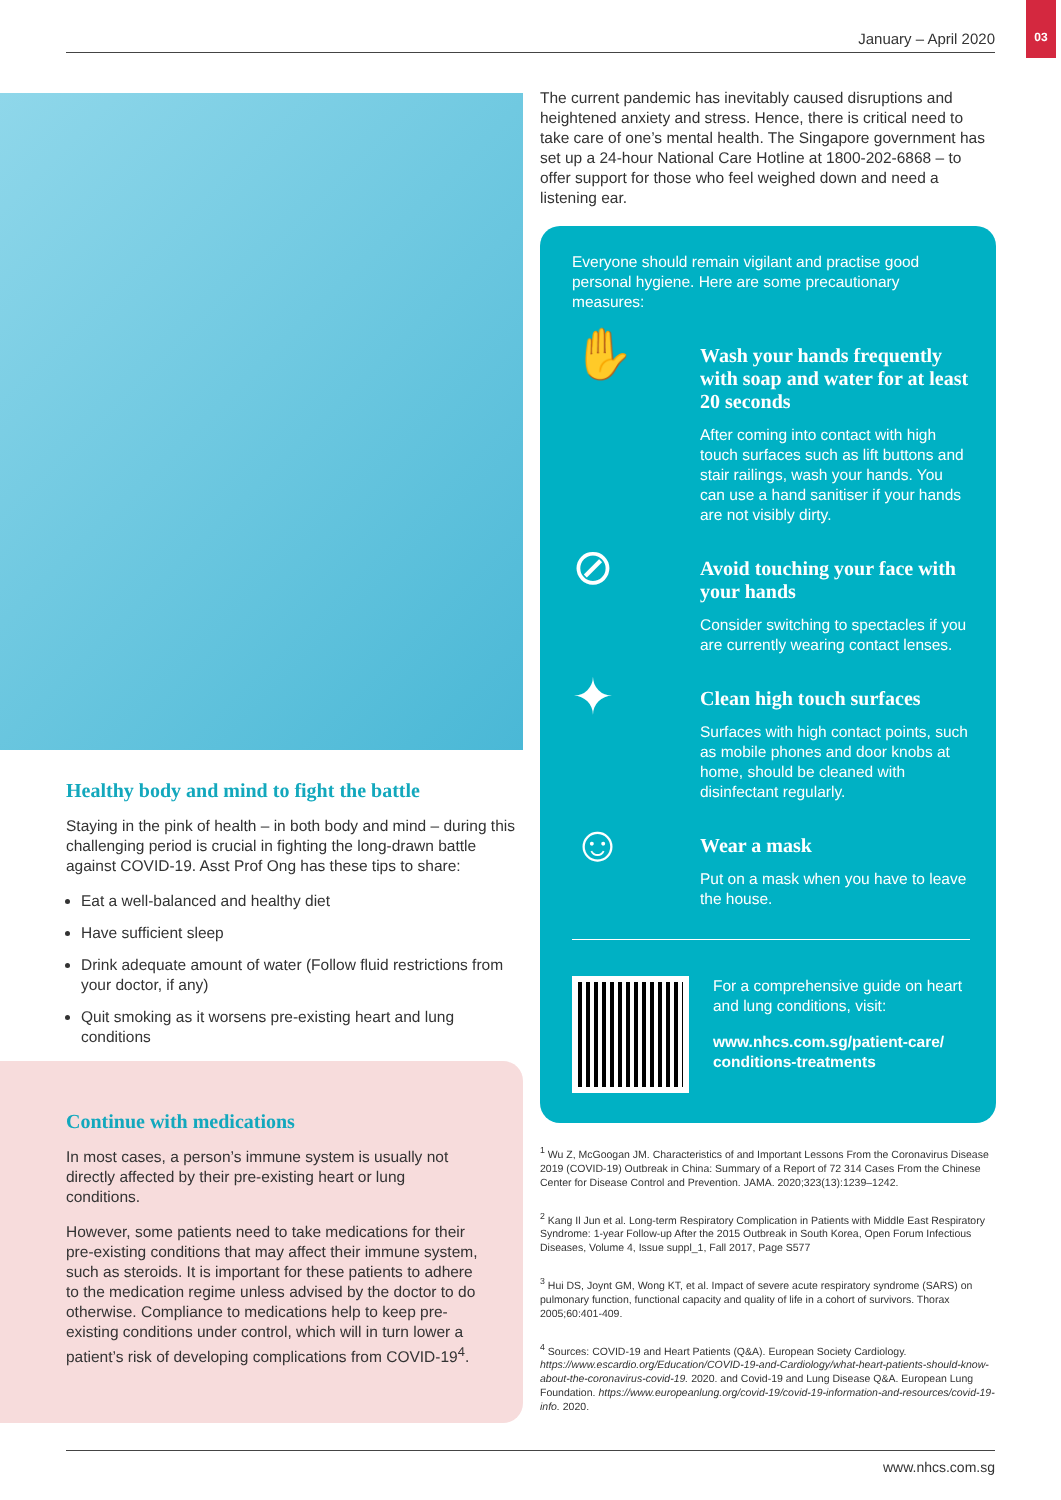January – April 2020
03
Healthy body and mind to fight the battle
Staying in the pink of health – in both body and mind – during this challenging period is crucial in fighting the long-drawn battle against COVID-19. Asst Prof Ong has these tips to share:
Eat a well-balanced and healthy diet
Have sufficient sleep
Drink adequate amount of water (Follow fluid restrictions from your doctor, if any)
Quit smoking as it worsens pre-existing heart and lung conditions
Continue with medications
In most cases, a person’s immune system is usually not directly affected by their pre-existing heart or lung conditions.
However, some patients need to take medications for their pre-existing conditions that may affect their immune system, such as steroids. It is important for these patients to adhere to the medication regime unless advised by the doctor to do otherwise. Compliance to medications help to keep pre-existing conditions under control, which will in turn lower a patient’s risk of developing complications from COVID-19<sup>4</sup>.
The current pandemic has inevitably caused disruptions and heightened anxiety and stress. Hence, there is critical need to take care of one’s mental health. The Singapore government has set up a 24-hour National Care Hotline at 1800-202-6868 – to offer support for those who feel weighed down and need a listening ear.
Everyone should remain vigilant and practise good personal hygiene. Here are some precautionary measures:
✋
Wash your hands frequently with soap and water for at least 20 seconds
After coming into contact with high touch surfaces such as lift buttons and stair railings, wash your hands. You can use a hand sanitiser if your hands are not visibly dirty.
⊘
Avoid touching your face with your hands
Consider switching to spectacles if you are currently wearing contact lenses.
✦
Clean high touch surfaces
Surfaces with high contact points, such as mobile phones and door knobs at home, should be cleaned with disinfectant regularly.
☺
Wear a mask
Put on a mask when you have to leave the house.
For a comprehensive guide on heart and lung conditions, visit:
www.nhcs.com.sg/patient-care/ conditions-treatments
<sup>1</sup> Wu Z, McGoogan JM. Characteristics of and Important Lessons From the Coronavirus Disease 2019 (COVID-19) Outbreak in China: Summary of a Report of 72 314 Cases From the Chinese Center for Disease Control and Prevention. JAMA. 2020;323(13):1239–1242.
<sup>2</sup> Kang Il Jun et al. Long-term Respiratory Complication in Patients with Middle East Respiratory Syndrome: 1-year Follow-up After the 2015 Outbreak in South Korea, Open Forum Infectious Diseases, Volume 4, Issue suppl_1, Fall 2017, Page S577
<sup>3</sup> Hui DS, Joynt GM, Wong KT, et al. Impact of severe acute respiratory syndrome (SARS) on pulmonary function, functional capacity and quality of life in a cohort of survivors. Thorax 2005;60:401-409.
<sup>4</sup> Sources: COVID-19 and Heart Patients (Q&A). European Society Cardiology. https://www.escardio.org/Education/COVID-19-and-Cardiology/what-heart-patients-should-know-about-the-coronavirus-covid-19. 2020. and Covid-19 and Lung Disease Q&A. European Lung Foundation. https://www.europeanlung.org/covid-19/covid-19-information-and-resources/covid-19-info. 2020.
www.nhcs.com.sg